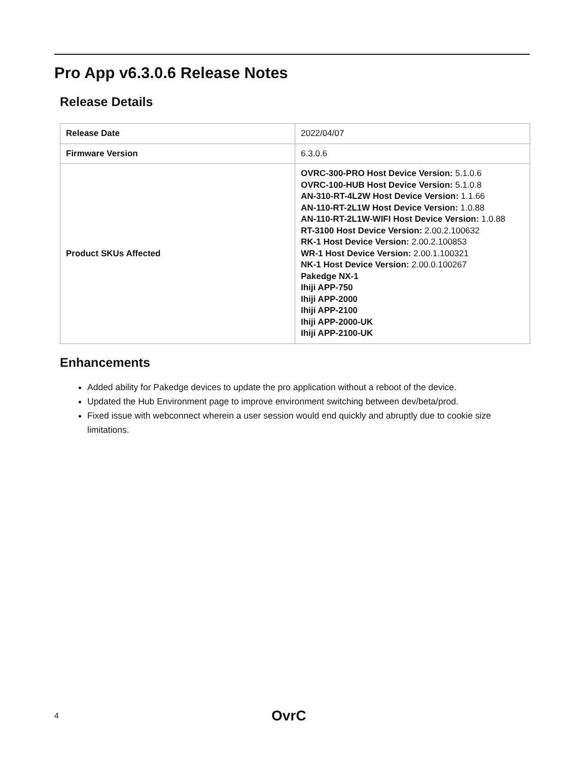Pro App v6.3.0.6 Release Notes
Release Details
| Release Date | 2022/04/07 |
| Firmware Version | 6.3.0.6 |
| Product SKUs Affected | OVRC-300-PRO Host Device Version: 5.1.0.6 OVRC-100-HUB Host Device Version: 5.1.0.8 AN-310-RT-4L2W Host Device Version: 1.1.66 AN-110-RT-2L1W Host Device Version: 1.0.88 AN-110-RT-2L1W-WIFI Host Device Version: 1.0.88 RT-3100 Host Device Version: 2.00.2.100632 RK-1 Host Device Version: 2.00.2.100853 WR-1 Host Device Version: 2.00.1.100321 NK-1 Host Device Version: 2.00.0.100267 Pakedge NX-1 Ihiji APP-750 Ihiji APP-2000 Ihiji APP-2100 Ihiji APP-2000-UK Ihiji APP-2100-UK |
Enhancements
Added ability for Pakedge devices to update the pro application without a reboot of the device.
Updated the Hub Environment page to improve environment switching between dev/beta/prod.
Fixed issue with webconnect wherein a user session would end quickly and abruptly due to cookie size limitations.
4 OvrC